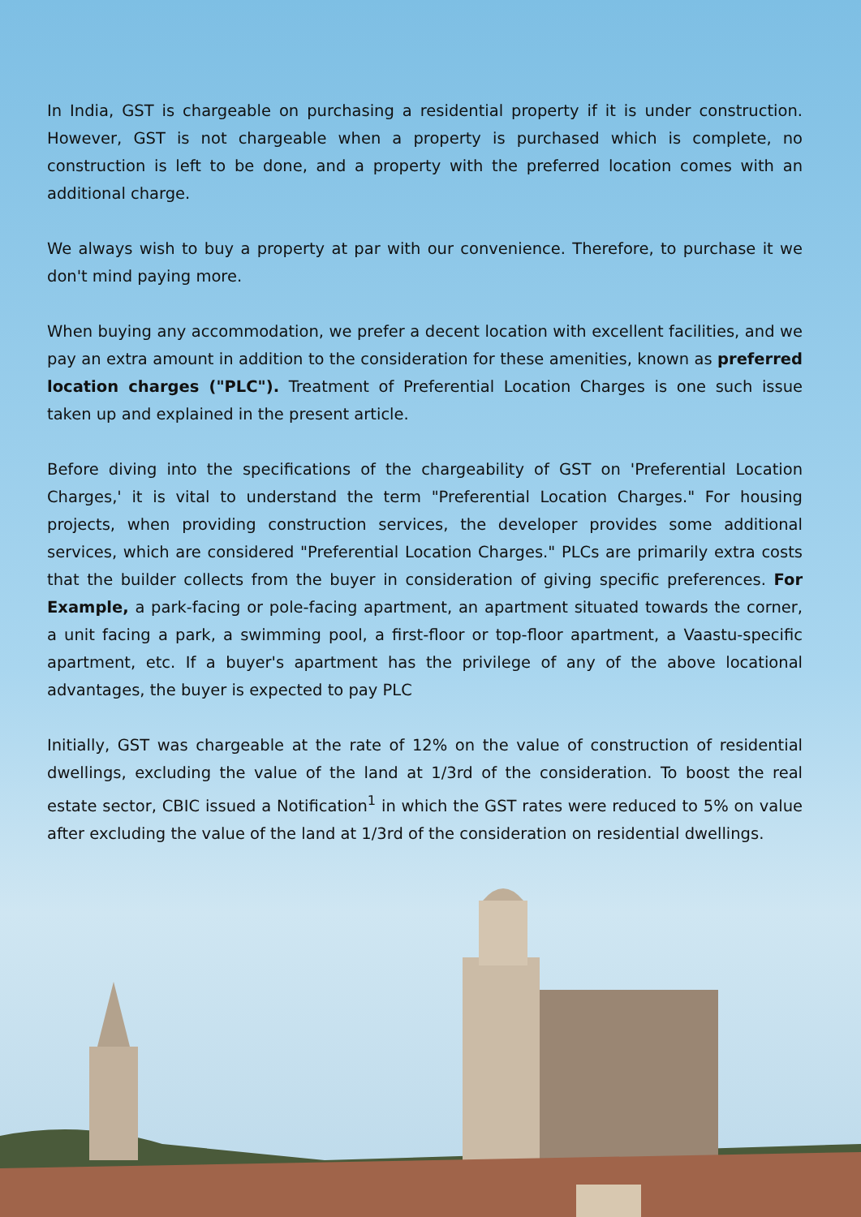In India, GST is chargeable on purchasing a residential property if it is under construction. However, GST is not chargeable when a property is purchased which is complete, no construction is left to be done, and a property with the preferred location comes with an additional charge.
We always wish to buy a property at par with our convenience. Therefore, to purchase it we don't mind paying more.
When buying any accommodation, we prefer a decent location with excellent facilities, and we pay an extra amount in addition to the consideration for these amenities, known as preferred location charges ("PLC"). Treatment of Preferential Location Charges is one such issue taken up and explained in the present article.
Before diving into the specifications of the chargeability of GST on 'Preferential Location Charges,' it is vital to understand the term "Preferential Location Charges." For housing projects, when providing construction services, the developer provides some additional services, which are considered "Preferential Location Charges." PLCs are primarily extra costs that the builder collects from the buyer in consideration of giving specific preferences. For Example, a park-facing or pole-facing apartment, an apartment situated towards the corner, a unit facing a park, a swimming pool, a first-floor or top-floor apartment, a Vaastu-specific apartment, etc. If a buyer's apartment has the privilege of any of the above locational advantages, the buyer is expected to pay PLC
Initially, GST was chargeable at the rate of 12% on the value of construction of residential dwellings, excluding the value of the land at 1/3rd of the consideration. To boost the real estate sector, CBIC issued a Notification<sup>1</sup> in which the GST rates were reduced to 5% on value after excluding the value of the land at 1/3rd of the consideration on residential dwellings.